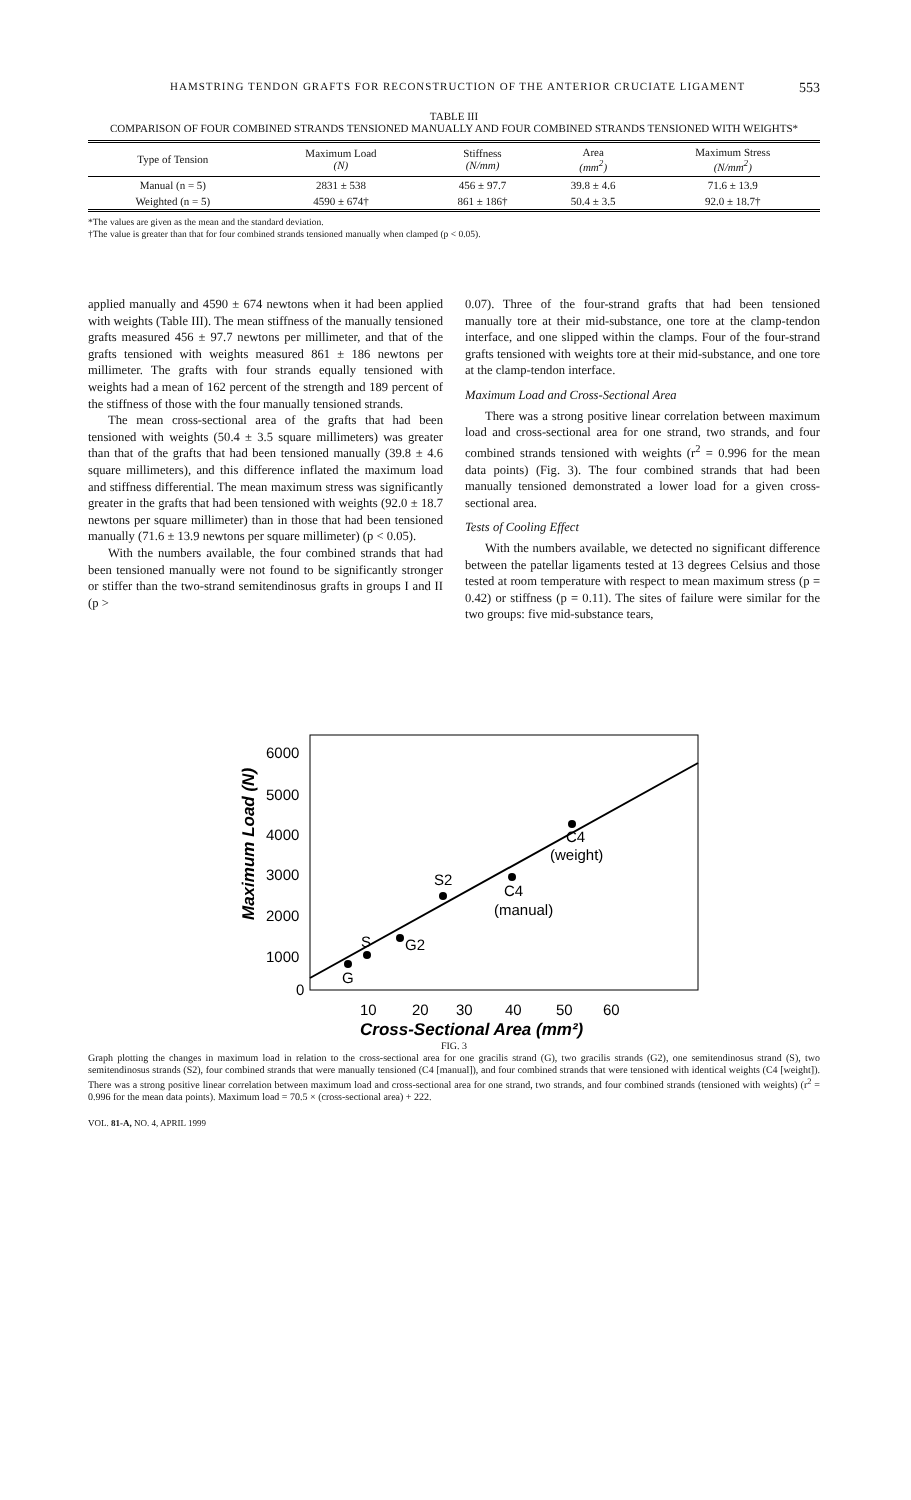HAMSTRING TENDON GRAFTS FOR RECONSTRUCTION OF THE ANTERIOR CRUCIATE LIGAMENT 553
TABLE III
COMPARISON OF FOUR COMBINED STRANDS TENSIONED MANUALLY AND FOUR COMBINED STRANDS TENSIONED WITH WEIGHTS*
| Type of Tension | Maximum Load (N) | Stiffness (N/mm) | Area (mm<sup>2</sup>) | Maximum Stress (N/mm<sup>2</sup>) |
| --- | --- | --- | --- | --- |
| Manual (n = 5) | 2831 ± 538 | 456 ± 97.7 | 39.8 ± 4.6 | 71.6 ± 13.9 |
| Weighted (n = 5) | 4590 ± 674† | 861 ± 186† | 50.4 ± 3.5 | 92.0 ± 18.7† |
*The values are given as the mean and the standard deviation.
†The value is greater than that for four combined strands tensioned manually when clamped (p < 0.05).
applied manually and 4590 ± 674 newtons when it had been applied with weights (Table III). The mean stiffness of the manually tensioned grafts measured 456 ± 97.7 newtons per millimeter, and that of the grafts tensioned with weights measured 861 ± 186 newtons per millimeter. The grafts with four strands equally tensioned with weights had a mean of 162 percent of the strength and 189 percent of the stiffness of those with the four manually tensioned strands.
The mean cross-sectional area of the grafts that had been tensioned with weights (50.4 ± 3.5 square millimeters) was greater than that of the grafts that had been tensioned manually (39.8 ± 4.6 square millimeters), and this difference inflated the maximum load and stiffness differential. The mean maximum stress was significantly greater in the grafts that had been tensioned with weights (92.0 ± 18.7 newtons per square millimeter) than in those that had been tensioned manually (71.6 ± 13.9 newtons per square millimeter) (p < 0.05).
With the numbers available, the four combined strands that had been tensioned manually were not found to be significantly stronger or stiffer than the two-strand semitendinosus grafts in groups I and II (p >
0.07). Three of the four-strand grafts that had been tensioned manually tore at their mid-substance, one tore at the clamp-tendon interface, and one slipped within the clamps. Four of the four-strand grafts tensioned with weights tore at their mid-substance, and one tore at the clamp-tendon interface.
Maximum Load and Cross-Sectional Area
There was a strong positive linear correlation between maximum load and cross-sectional area for one strand, two strands, and four combined strands tensioned with weights (r<sup>2</sup> = 0.996 for the mean data points) (Fig. 3). The four combined strands that had been manually tensioned demonstrated a lower load for a given cross-sectional area.
Tests of Cooling Effect
With the numbers available, we detected no significant difference between the patellar ligaments tested at 13 degrees Celsius and those tested at room temperature with respect to mean maximum stress (p = 0.42) or stiffness (p = 0.11). The sites of failure were similar for the two groups: five mid-substance tears,
6000
5000
4000
3000
2000
1000
0
10
20
30
40
50
60
Cross-Sectional Area (mm²)
Maximum Load (N)
G
S
G2
S2
C4
(manual)
C4
(weight)
FIG. 3
Graph plotting the changes in maximum load in relation to the cross-sectional area for one gracilis strand (G), two gracilis strands (G2), one semitendinosus strand (S), two semitendinosus strands (S2), four combined strands that were manually tensioned (C4 [manual]), and four combined strands that were tensioned with identical weights (C4 [weight]). There was a strong positive linear correlation between maximum load and cross-sectional area for one strand, two strands, and four combined strands (tensioned with weights) (r<sup>2</sup> = 0.996 for the mean data points). Maximum load = 70.5 × (cross-sectional area) + 222.
VOL. 81-A, NO. 4, APRIL 1999